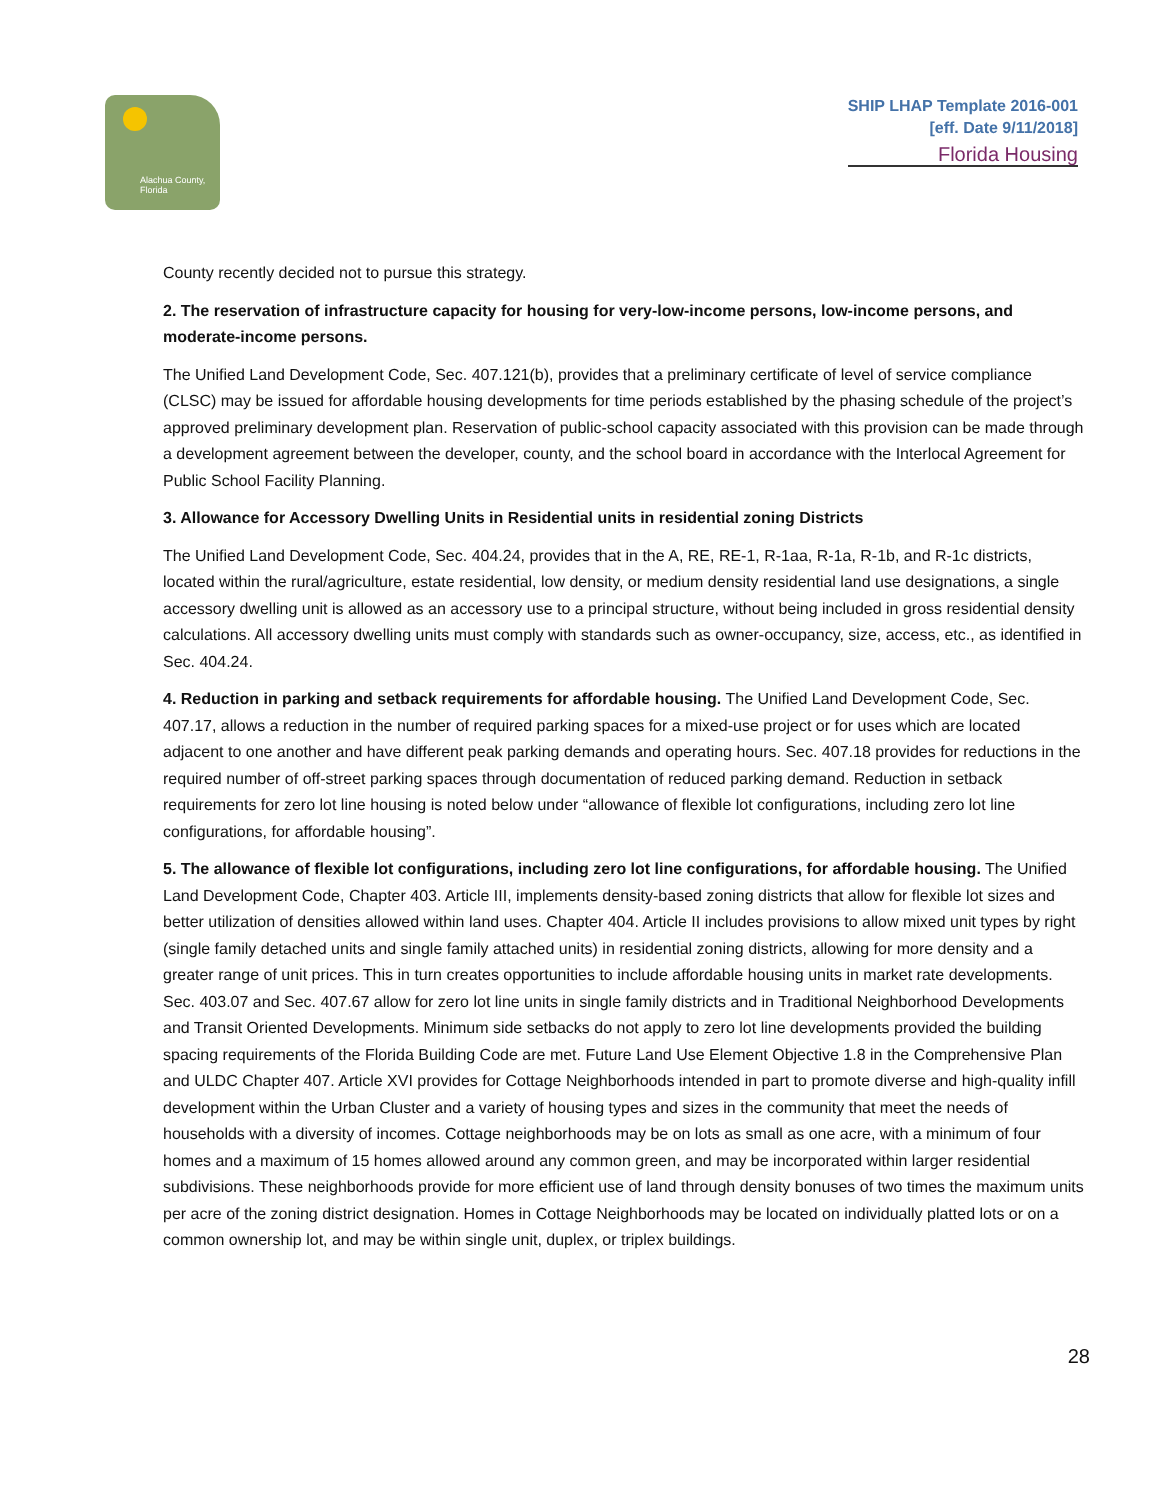Alachua County, Florida
SHIP LHAP Template 2016-001
[eff. Date 9/11/2018]
Florida Housing
County recently decided not to pursue this strategy.
2. The reservation of infrastructure capacity for housing for very-low-income persons, low-income persons, and moderate-income persons.
The Unified Land Development Code, Sec. 407.121(b), provides that a preliminary certificate of level of service compliance (CLSC) may be issued for affordable housing developments for time periods established by the phasing schedule of the project’s approved preliminary development plan. Reservation of public-school capacity associated with this provision can be made through a development agreement between the developer, county, and the school board in accordance with the Interlocal Agreement for Public School Facility Planning.
3. Allowance for Accessory Dwelling Units in Residential units in residential zoning Districts
The Unified Land Development Code, Sec. 404.24, provides that in the A, RE, RE-1, R-1aa, R-1a, R-1b, and R-1c districts, located within the rural/agriculture, estate residential, low density, or medium density residential land use designations, a single accessory dwelling unit is allowed as an accessory use to a principal structure, without being included in gross residential density calculations. All accessory dwelling units must comply with standards such as owner-occupancy, size, access, etc., as identified in Sec. 404.24.
4. Reduction in parking and setback requirements for affordable housing. The Unified Land Development Code, Sec. 407.17, allows a reduction in the number of required parking spaces for a mixed-use project or for uses which are located adjacent to one another and have different peak parking demands and operating hours. Sec. 407.18 provides for reductions in the required number of off-street parking spaces through documentation of reduced parking demand. Reduction in setback requirements for zero lot line housing is noted below under “allowance of flexible lot configurations, including zero lot line configurations, for affordable housing”.
5. The allowance of flexible lot configurations, including zero lot line configurations, for affordable housing. The Unified Land Development Code, Chapter 403. Article III, implements density-based zoning districts that allow for flexible lot sizes and better utilization of densities allowed within land uses. Chapter 404. Article II includes provisions to allow mixed unit types by right (single family detached units and single family attached units) in residential zoning districts, allowing for more density and a greater range of unit prices. This in turn creates opportunities to include affordable housing units in market rate developments. Sec. 403.07 and Sec. 407.67 allow for zero lot line units in single family districts and in Traditional Neighborhood Developments and Transit Oriented Developments. Minimum side setbacks do not apply to zero lot line developments provided the building spacing requirements of the Florida Building Code are met. Future Land Use Element Objective 1.8 in the Comprehensive Plan and ULDC Chapter 407. Article XVI provides for Cottage Neighborhoods intended in part to promote diverse and high-quality infill development within the Urban Cluster and a variety of housing types and sizes in the community that meet the needs of households with a diversity of incomes. Cottage neighborhoods may be on lots as small as one acre, with a minimum of four homes and a maximum of 15 homes allowed around any common green, and may be incorporated within larger residential subdivisions. These neighborhoods provide for more efficient use of land through density bonuses of two times the maximum units per acre of the zoning district designation. Homes in Cottage Neighborhoods may be located on individually platted lots or on a common ownership lot, and may be within single unit, duplex, or triplex buildings.
28